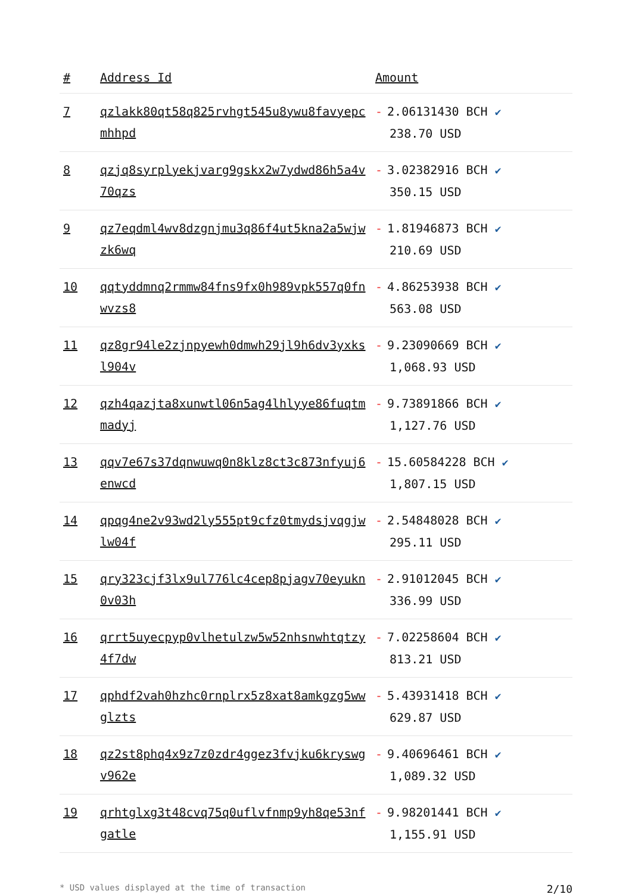| # | Address Id | Amount |
| --- | --- | --- |
| 7 | qzlakk80qt58q825rvhgt545u8ywu8favyepcmhhpd | - 2.06131430 BCH ✔ 238.70 USD |
| 8 | qzjq8syrplyekjvarg9gskx2w7ydwd86h5a4v70qzs | - 3.02382916 BCH ✔ 350.15 USD |
| 9 | qz7eqdml4wv8dzgnjmu3q86f4ut5kna2a5wjwzk6wq | - 1.81946873 BCH ✔ 210.69 USD |
| 10 | qqtyddmnq2rmmw84fns9fx0h989vpk557q0fnwvzs8 | - 4.86253938 BCH ✔ 563.08 USD |
| 11 | qz8gr94le2zjnpyewh0dmwh29jl9h6dv3yxksl904v | - 9.23090669 BCH ✔ 1,068.93 USD |
| 12 | qzh4qazjta8xunwtl06n5ag4lhlyye86fuqtmmadyj | - 9.73891866 BCH ✔ 1,127.76 USD |
| 13 | qqv7e67s37dqnwuwq0n8klz8ct3c873nfyuj6enwcd | - 15.60584228 BCH ✔ 1,807.15 USD |
| 14 | qpqg4ne2v93wd2ly555pt9cfz0tmydsjvqgjwlw04f | - 2.54848028 BCH ✔ 295.11 USD |
| 15 | qry323cjf3lx9ul776lc4cep8pjagv70eyukn0v03h | - 2.91012045 BCH ✔ 336.99 USD |
| 16 | qrrt5uyecpyp0vlhetulzw5w52nhsnwhtqtzy4f7dw | - 7.02258604 BCH ✔ 813.21 USD |
| 17 | qphdf2vah0hzhc0rnplrx5z8xat8amkgzg5wwglzts | - 5.43931418 BCH ✔ 629.87 USD |
| 18 | qz2st8phq4x9z7z0zdr4ggez3fvjku6kryswgv962e | - 9.40696461 BCH ✔ 1,089.32 USD |
| 19 | qrhtglxg3t48cvq75q0uflvfnmp9yh8qe53nfgatle | - 9.98201441 BCH ✔ 1,155.91 USD |
* USD values displayed at the time of transaction 2/10